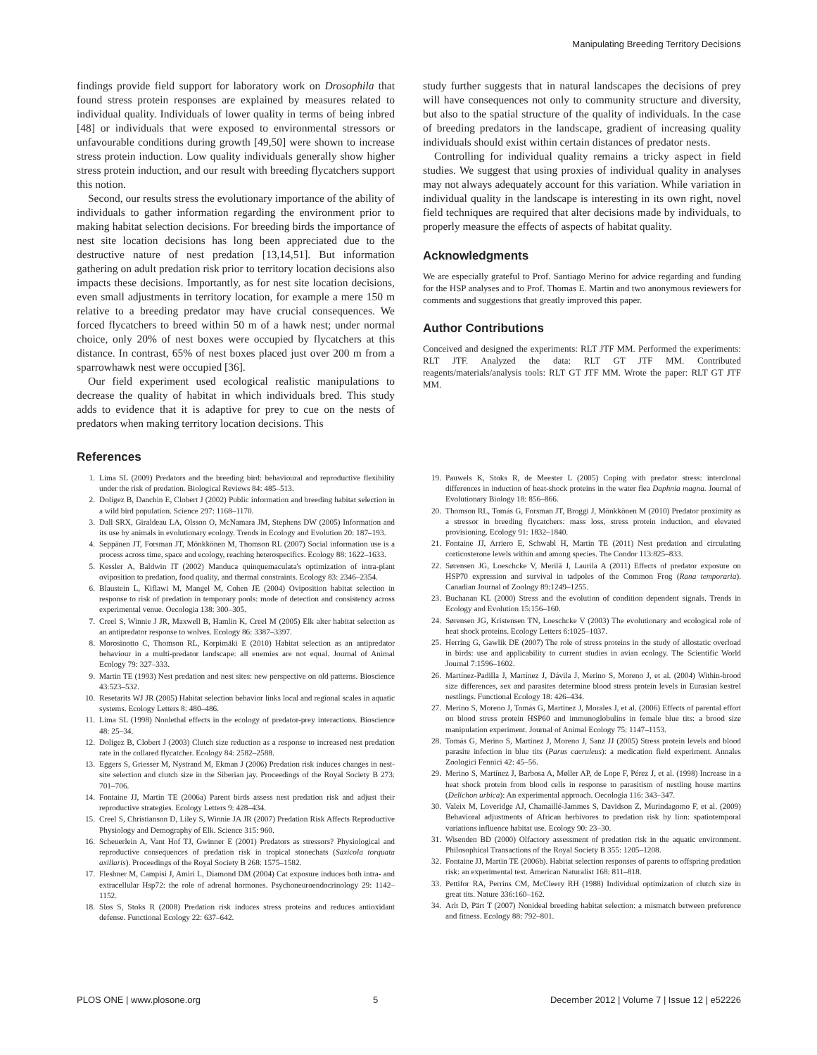Manipulating Breeding Territory Decisions
findings provide field support for laboratory work on Drosophila that found stress protein responses are explained by measures related to individual quality. Individuals of lower quality in terms of being inbred [48] or individuals that were exposed to environmental stressors or unfavourable conditions during growth [49,50] were shown to increase stress protein induction. Low quality individuals generally show higher stress protein induction, and our result with breeding flycatchers support this notion.
Second, our results stress the evolutionary importance of the ability of individuals to gather information regarding the environment prior to making habitat selection decisions. For breeding birds the importance of nest site location decisions has long been appreciated due to the destructive nature of nest predation [13,14,51]. But information gathering on adult predation risk prior to territory location decisions also impacts these decisions. Importantly, as for nest site location decisions, even small adjustments in territory location, for example a mere 150 m relative to a breeding predator may have crucial consequences. We forced flycatchers to breed within 50 m of a hawk nest; under normal choice, only 20% of nest boxes were occupied by flycatchers at this distance. In contrast, 65% of nest boxes placed just over 200 m from a sparrowhawk nest were occupied [36].
Our field experiment used ecological realistic manipulations to decrease the quality of habitat in which individuals bred. This study adds to evidence that it is adaptive for prey to cue on the nests of predators when making territory location decisions. This
study further suggests that in natural landscapes the decisions of prey will have consequences not only to community structure and diversity, but also to the spatial structure of the quality of individuals. In the case of breeding predators in the landscape, gradient of increasing quality individuals should exist within certain distances of predator nests.
Controlling for individual quality remains a tricky aspect in field studies. We suggest that using proxies of individual quality in analyses may not always adequately account for this variation. While variation in individual quality in the landscape is interesting in its own right, novel field techniques are required that alter decisions made by individuals, to properly measure the effects of aspects of habitat quality.
Acknowledgments
We are especially grateful to Prof. Santiago Merino for advice regarding and funding for the HSP analyses and to Prof. Thomas E. Martin and two anonymous reviewers for comments and suggestions that greatly improved this paper.
Author Contributions
Conceived and designed the experiments: RLT JTF MM. Performed the experiments: RLT JTF. Analyzed the data: RLT GT JTF MM. Contributed reagents/materials/analysis tools: RLT GT JTF MM. Wrote the paper: RLT GT JTF MM.
References
1. Lima SL (2009) Predators and the breeding bird: behavioural and reproductive flexibility under the risk of predation. Biological Reviews 84: 485–513.
2. Doligez B, Danchin E, Clobert J (2002) Public information and breeding habitat selection in a wild bird population. Science 297: 1168–1170.
3. Dall SRX, Giraldeau LA, Olsson O, McNamara JM, Stephens DW (2005) Information and its use by animals in evolutionary ecology. Trends in Ecology and Evolution 20: 187–193.
4. Seppänen JT, Forsman JT, Mönkkönen M, Thomson RL (2007) Social information use is a process across time, space and ecology, reaching heterospecifics. Ecology 88: 1622–1633.
5. Kessler A, Baldwin IT (2002) Manduca quinquemaculata's optimization of intra-plant oviposition to predation, food quality, and thermal constraints. Ecology 83: 2346–2354.
6. Blaustein L, Kiflawi M, Mangel M, Cohen JE (2004) Oviposition habitat selection in response to risk of predation in temporary pools: mode of detection and consistency across experimental venue. Oecologia 138: 300–305.
7. Creel S, Winnie J JR, Maxwell B, Hamlin K, Creel M (2005) Elk alter habitat selection as an antipredator response to wolves. Ecology 86: 3387–3397.
8. Morosinotto C, Thomson RL, Korpimäki E (2010) Habitat selection as an antipredator behaviour in a multi-predator landscape: all enemies are not equal. Journal of Animal Ecology 79: 327–333.
9. Martin TE (1993) Nest predation and nest sites: new perspective on old patterns. Bioscience 43:523–532.
10. Resetarits WJ JR (2005) Habitat selection behavior links local and regional scales in aquatic systems. Ecology Letters 8: 480–486.
11. Lima SL (1998) Nonlethal effects in the ecology of predator-prey interactions. Bioscience 48: 25–34.
12. Doligez B, Clobert J (2003) Clutch size reduction as a response to increased nest predation rate in the collared flycatcher. Ecology 84: 2582–2588.
13. Eggers S, Griesser M, Nystrand M, Ekman J (2006) Predation risk induces changes in nest-site selection and clutch size in the Siberian jay. Proceedings of the Royal Society B 273: 701–706.
14. Fontaine JJ, Martin TE (2006a) Parent birds assess nest predation risk and adjust their reproductive strategies. Ecology Letters 9: 428–434.
15. Creel S, Christianson D, Liley S, Winnie JA JR (2007) Predation Risk Affects Reproductive Physiology and Demography of Elk. Science 315: 960.
16. Scheuerlein A, Vant Hof TJ, Gwinner E (2001) Predators as stressors? Physiological and reproductive consequences of predation risk in tropical stonechats (Saxicola torquata axillaris). Proceedings of the Royal Society B 268: 1575–1582.
17. Fleshner M, Campisi J, Amiri L, Diamond DM (2004) Cat exposure induces both intra- and extracellular Hsp72: the role of adrenal hormones. Psychoneuroendocrinology 29: 1142–1152.
18. Slos S, Stoks R (2008) Predation risk induces stress proteins and reduces antioxidant defense. Functional Ecology 22: 637–642.
19. Pauwels K, Stoks R, de Meester L (2005) Coping with predator stress: interclonal differences in induction of heat-shock proteins in the water flea Daphnia magna. Journal of Evolutionary Biology 18: 856–866.
20. Thomson RL, Tomás G, Forsman JT, Broggi J, Mönkkönen M (2010) Predator proximity as a stressor in breeding flycatchers: mass loss, stress protein induction, and elevated provisioning. Ecology 91: 1832–1840.
21. Fontaine JJ, Arriero E, Schwabl H, Martin TE (2011) Nest predation and circulating corticosterone levels within and among species. The Condor 113:825–833.
22. Sørensen JG, Loeschcke V, Merilä J, Laurila A (2011) Effects of predator exposure on HSP70 expression and survival in tadpoles of the Common Frog (Rana temporaria). Canadian Journal of Zoology 89:1249–1255.
23. Buchanan KL (2000) Stress and the evolution of condition dependent signals. Trends in Ecology and Evolution 15:156–160.
24. Sørensen JG, Kristensen TN, Loeschcke V (2003) The evolutionary and ecological role of heat shock proteins. Ecology Letters 6:1025–1037.
25. Herring G, Gawlik DE (2007) The role of stress proteins in the study of allostatic overload in birds: use and applicability to current studies in avian ecology. The Scientific World Journal 7:1596–1602.
26. Martínez-Padilla J, Martínez J, Dávila J, Merino S, Moreno J, et al. (2004) Within-brood size differences, sex and parasites determine blood stress protein levels in Eurasian kestrel nestlings. Functional Ecology 18: 426–434.
27. Merino S, Moreno J, Tomás G, Martínez J, Morales J, et al. (2006) Effects of parental effort on blood stress protein HSP60 and immunoglobulins in female blue tits: a brood size manipulation experiment. Journal of Animal Ecology 75: 1147–1153.
28. Tomás G, Merino S, Martínez J, Moreno J, Sanz JJ (2005) Stress protein levels and blood parasite infection in blue tits (Parus caeruleus): a medication field experiment. Annales Zoologici Fennici 42: 45–56.
29. Merino S, Martínez J, Barbosa A, Møller AP, de Lope F, Pérez J, et al. (1998) Increase in a heat shock protein from blood cells in response to parasitism of nestling house martins (Delichon urbica): An experimental approach. Oecologia 116: 343–347.
30. Valeix M, Loveridge AJ, Chamaillé-Jammes S, Davidson Z, Murindagomo F, et al. (2009) Behavioral adjustments of African herbivores to predation risk by lion: spatiotemporal variations influence habitat use. Ecology 90: 23–30.
31. Wisenden BD (2000) Olfactory assessment of predation risk in the aquatic environment. Philosophical Transactions of the Royal Society B 355: 1205–1208.
32. Fontaine JJ, Martin TE (2006b). Habitat selection responses of parents to offspring predation risk: an experimental test. American Naturalist 168: 811–818.
33. Pettifor RA, Perrins CM, McCleery RH (1988) Individual optimization of clutch size in great tits. Nature 336:160–162.
34. Arlt D, Pärt T (2007) Nonideal breeding habitat selection: a mismatch between preference and fitness. Ecology 88: 792–801.
PLOS ONE | www.plosone.org 5 December 2012 | Volume 7 | Issue 12 | e52226